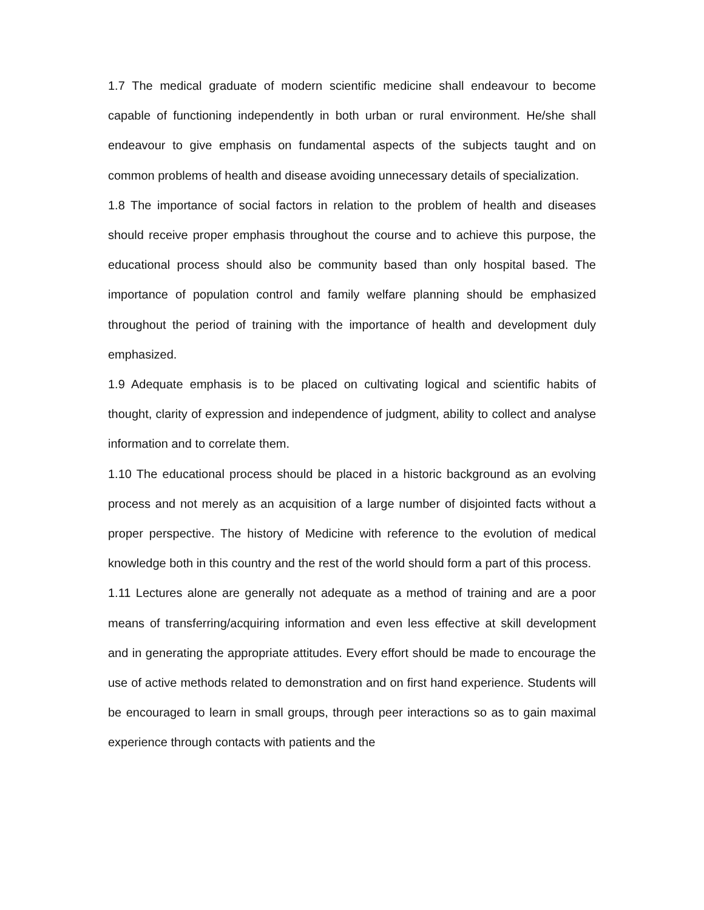1.7 The medical graduate of modern scientific medicine shall endeavour to become capable of functioning independently in both urban or rural environment. He/she shall endeavour to give emphasis on fundamental aspects of the subjects taught and on common problems of health and disease avoiding unnecessary details of specialization.
1.8 The importance of social factors in relation to the problem of health and diseases should receive proper emphasis throughout the course and to achieve this purpose, the educational process should also be community based than only hospital based. The importance of population control and family welfare planning should be emphasized throughout the period of training with the importance of health and development duly emphasized.
1.9 Adequate emphasis is to be placed on cultivating logical and scientific habits of thought, clarity of expression and independence of judgment, ability to collect and analyse information and to correlate them.
1.10 The educational process should be placed in a historic background as an evolving process and not merely as an acquisition of a large number of disjointed facts without a proper perspective. The history of Medicine with reference to the evolution of medical knowledge both in this country and the rest of the world should form a part of this process.
1.11 Lectures alone are generally not adequate as a method of training and are a poor means of transferring/acquiring information and even less effective at skill development and in generating the appropriate attitudes. Every effort should be made to encourage the use of active methods related to demonstration and on first hand experience. Students will be encouraged to learn in small groups, through peer interactions so as to gain maximal experience through contacts with patients and the